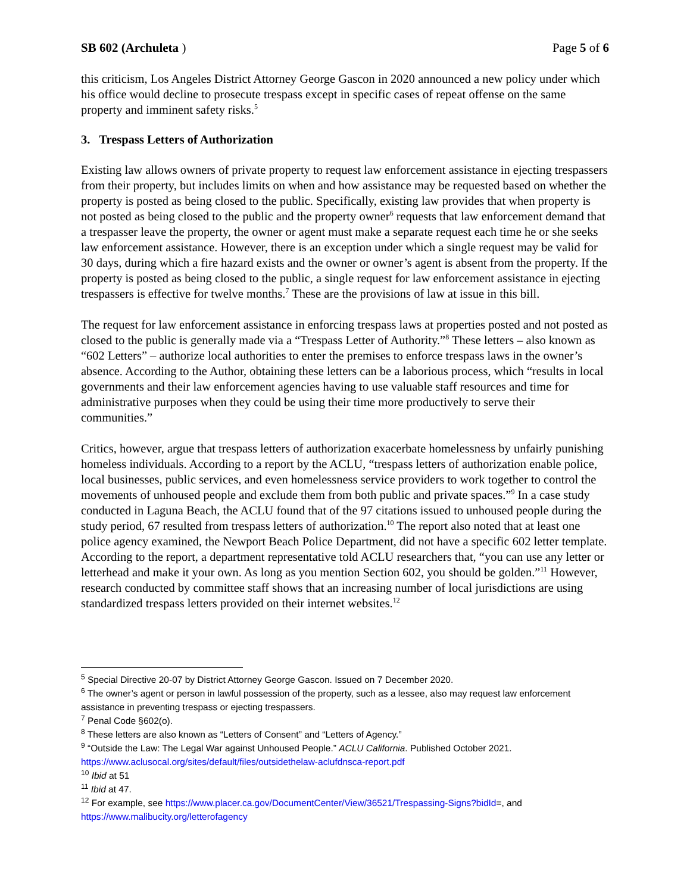SB 602 (Archuleta ) Page 5 of 6
this criticism, Los Angeles District Attorney George Gascon in 2020 announced a new policy under which his office would decline to prosecute trespass except in specific cases of repeat offense on the same property and imminent safety risks.<sup>5</sup>
3. Trespass Letters of Authorization
Existing law allows owners of private property to request law enforcement assistance in ejecting trespassers from their property, but includes limits on when and how assistance may be requested based on whether the property is posted as being closed to the public. Specifically, existing law provides that when property is not posted as being closed to the public and the property owner<sup>6</sup> requests that law enforcement demand that a trespasser leave the property, the owner or agent must make a separate request each time he or she seeks law enforcement assistance. However, there is an exception under which a single request may be valid for 30 days, during which a fire hazard exists and the owner or owner’s agent is absent from the property. If the property is posted as being closed to the public, a single request for law enforcement assistance in ejecting trespassers is effective for twelve months.<sup>7</sup> These are the provisions of law at issue in this bill.
The request for law enforcement assistance in enforcing trespass laws at properties posted and not posted as closed to the public is generally made via a “Trespass Letter of Authority.”<sup>8</sup> These letters – also known as “602 Letters” – authorize local authorities to enter the premises to enforce trespass laws in the owner’s absence. According to the Author, obtaining these letters can be a laborious process, which “results in local governments and their law enforcement agencies having to use valuable staff resources and time for administrative purposes when they could be using their time more productively to serve their communities.”
Critics, however, argue that trespass letters of authorization exacerbate homelessness by unfairly punishing homeless individuals. According to a report by the ACLU, “trespass letters of authorization enable police, local businesses, public services, and even homelessness service providers to work together to control the movements of unhoused people and exclude them from both public and private spaces.”<sup>9</sup> In a case study conducted in Laguna Beach, the ACLU found that of the 97 citations issued to unhoused people during the study period, 67 resulted from trespass letters of authorization.<sup>10</sup> The report also noted that at least one police agency examined, the Newport Beach Police Department, did not have a specific 602 letter template. According to the report, a department representative told ACLU researchers that, “you can use any letter or letterhead and make it your own. As long as you mention Section 602, you should be golden.”<sup>11</sup> However, research conducted by committee staff shows that an increasing number of local jurisdictions are using standardized trespass letters provided on their internet websites.<sup>12</sup>
<sup>5</sup> Special Directive 20-07 by District Attorney George Gascon. Issued on 7 December 2020.
<sup>6</sup> The owner’s agent or person in lawful possession of the property, such as a lessee, also may request law enforcement assistance in preventing trespass or ejecting trespassers.
<sup>7</sup> Penal Code §602(o).
<sup>8</sup> These letters are also known as “Letters of Consent” and “Letters of Agency.”
<sup>9</sup> “Outside the Law: The Legal War against Unhoused People.” ACLU California. Published October 2021. https://www.aclusocal.org/sites/default/files/outsidethelaw-aclufdnsca-report.pdf
<sup>10</sup> Ibid at 51
<sup>11</sup> Ibid at 47.
<sup>12</sup> For example, see https://www.placer.ca.gov/DocumentCenter/View/36521/Trespassing-Signs?bidId=, and https://www.malibucity.org/letterofagency